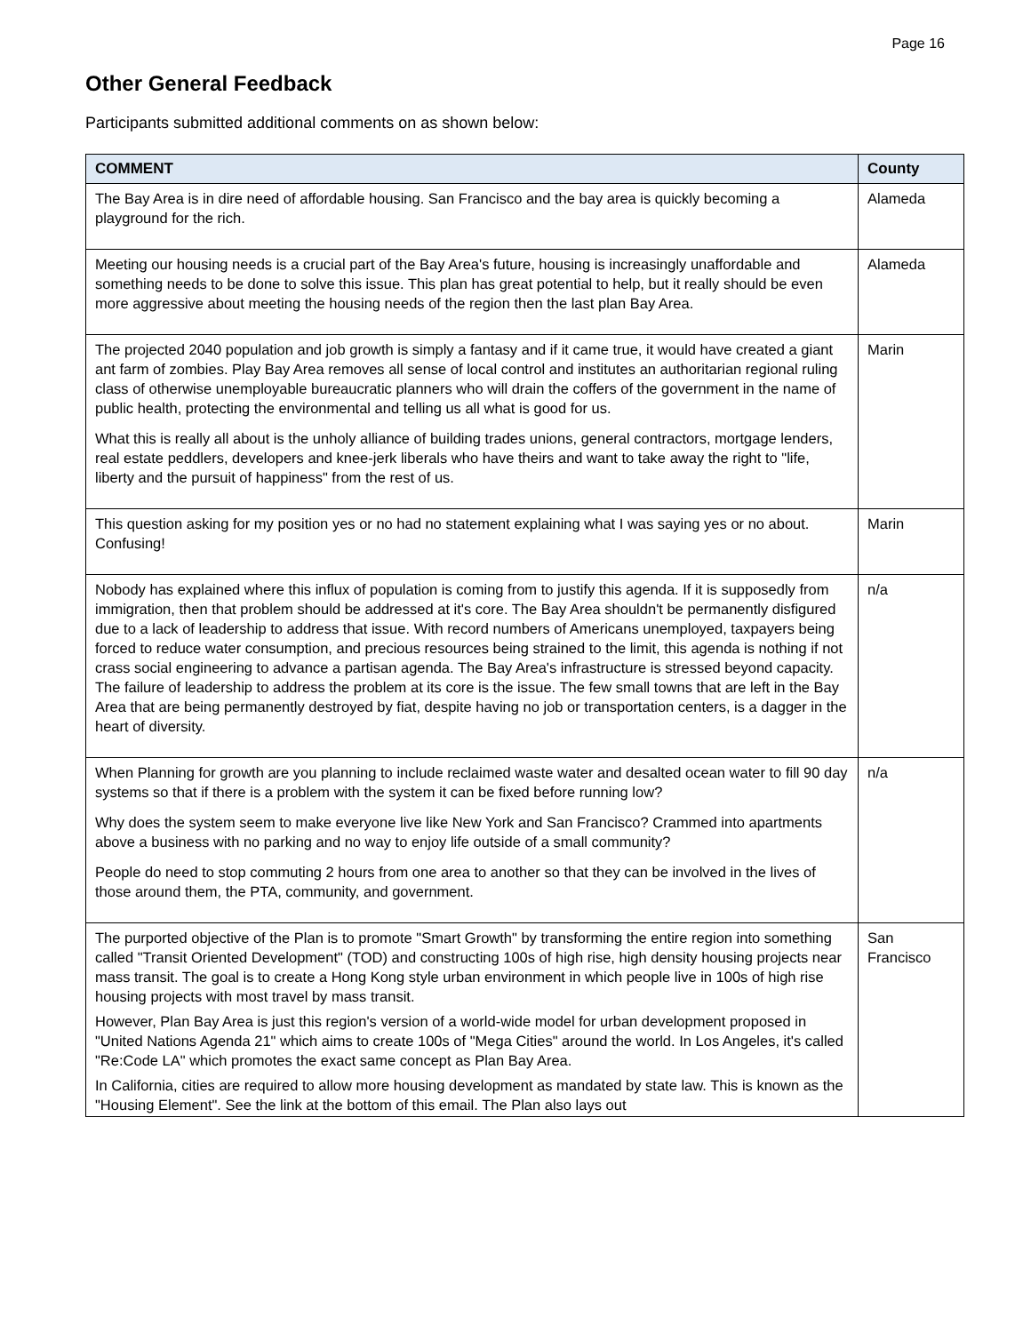Page 16
Other General Feedback
Participants submitted additional comments on as shown below:
| COMMENT | County |
| --- | --- |
| The Bay Area is in dire need of affordable housing. San Francisco and the bay area is quickly becoming a playground for the rich. | Alameda |
| Meeting our housing needs is a crucial part of the Bay Area's future, housing is increasingly unaffordable and something needs to be done to solve this issue. This plan has great potential to help, but it really should be even more aggressive about meeting the housing needs of the region then the last plan Bay Area. | Alameda |
| The projected 2040 population and job growth is simply a fantasy and if it came true, it would have created a giant ant farm of zombies. Play Bay Area removes all sense of local control and institutes an authoritarian regional ruling class of otherwise unemployable bureaucratic planners who will drain the coffers of the government in the name of public health, protecting the environmental and telling us all what is good for us. What this is really all about is the unholy alliance of building trades unions, general contractors, mortgage lenders, real estate peddlers, developers and knee-jerk liberals who have theirs and want to take away the right to "life, liberty and the pursuit of happiness" from the rest of us. | Marin |
| This question asking for my position yes or no had no statement explaining what I was saying yes or no about. Confusing! | Marin |
| Nobody has explained where this influx of population is coming from to justify this agenda. If it is supposedly from immigration, then that problem should be addressed at it's core. The Bay Area shouldn't be permanently disfigured due to a lack of leadership to address that issue. With record numbers of Americans unemployed, taxpayers being forced to reduce water consumption, and precious resources being strained to the limit, this agenda is nothing if not crass social engineering to advance a partisan agenda. The Bay Area's infrastructure is stressed beyond capacity. The failure of leadership to address the problem at its core is the issue. The few small towns that are left in the Bay Area that are being permanently destroyed by fiat, despite having no job or transportation centers, is a dagger in the heart of diversity. | n/a |
| When Planning for growth are you planning to include reclaimed waste water and desalted ocean water to fill 90 day systems so that if there is a problem with the system it can be fixed before running low? Why does the system seem to make everyone live like New York and San Francisco? Crammed into apartments above a business with no parking and no way to enjoy life outside of a small community? People do need to stop commuting 2 hours from one area to another so that they can be involved in the lives of those around them, the PTA, community, and government. | n/a |
| The purported objective of the Plan is to promote "Smart Growth" by transforming the entire region into something called "Transit Oriented Development" (TOD) and constructing 100s of high rise, high density housing projects near mass transit. The goal is to create a Hong Kong style urban environment in which people live in 100s of high rise housing projects with most travel by mass transit. However, Plan Bay Area is just this region's version of a world-wide model for urban development proposed in "United Nations Agenda 21" which aims to create 100s of "Mega Cities" around the world. In Los Angeles, it's called "Re:Code LA" which promotes the exact same concept as Plan Bay Area. In California, cities are required to allow more housing development as mandated by state law. This is known as the "Housing Element". See the link at the bottom of this email. The Plan also lays out | San Francisco |